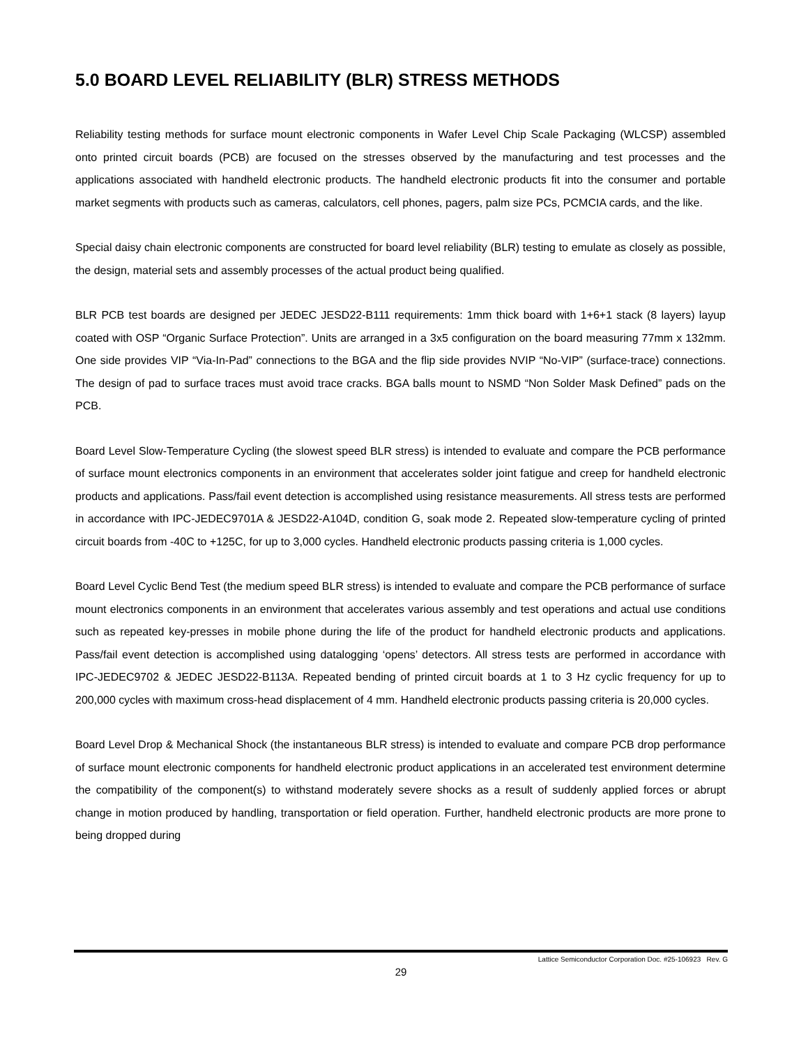5.0 BOARD LEVEL RELIABILITY (BLR) STRESS METHODS
Reliability testing methods for surface mount electronic components in Wafer Level Chip Scale Packaging (WLCSP) assembled onto printed circuit boards (PCB) are focused on the stresses observed by the manufacturing and test processes and the applications associated with handheld electronic products. The handheld electronic products fit into the consumer and portable market segments with products such as cameras, calculators, cell phones, pagers, palm size PCs, PCMCIA cards, and the like.
Special daisy chain electronic components are constructed for board level reliability (BLR) testing to emulate as closely as possible, the design, material sets and assembly processes of the actual product being qualified.
BLR PCB test boards are designed per JEDEC JESD22-B111 requirements: 1mm thick board with 1+6+1 stack (8 layers) layup coated with OSP “Organic Surface Protection”. Units are arranged in a 3x5 configuration on the board measuring 77mm x 132mm. One side provides VIP “Via-In-Pad” connections to the BGA and the flip side provides NVIP “No-VIP” (surface-trace) connections. The design of pad to surface traces must avoid trace cracks. BGA balls mount to NSMD “Non Solder Mask Defined” pads on the PCB.
Board Level Slow-Temperature Cycling (the slowest speed BLR stress) is intended to evaluate and compare the PCB performance of surface mount electronics components in an environment that accelerates solder joint fatigue and creep for handheld electronic products and applications. Pass/fail event detection is accomplished using resistance measurements. All stress tests are performed in accordance with IPC-JEDEC9701A & JESD22-A104D, condition G, soak mode 2. Repeated slow-temperature cycling of printed circuit boards from -40C to +125C, for up to 3,000 cycles. Handheld electronic products passing criteria is 1,000 cycles.
Board Level Cyclic Bend Test (the medium speed BLR stress) is intended to evaluate and compare the PCB performance of surface mount electronics components in an environment that accelerates various assembly and test operations and actual use conditions such as repeated key-presses in mobile phone during the life of the product for handheld electronic products and applications. Pass/fail event detection is accomplished using datalogging ‘opens’ detectors. All stress tests are performed in accordance with IPC-JEDEC9702 & JEDEC JESD22-B113A. Repeated bending of printed circuit boards at 1 to 3 Hz cyclic frequency for up to 200,000 cycles with maximum cross-head displacement of 4 mm. Handheld electronic products passing criteria is 20,000 cycles.
Board Level Drop & Mechanical Shock (the instantaneous BLR stress) is intended to evaluate and compare PCB drop performance of surface mount electronic components for handheld electronic product applications in an accelerated test environment determine the compatibility of the component(s) to withstand moderately severe shocks as a result of suddenly applied forces or abrupt change in motion produced by handling, transportation or field operation. Further, handheld electronic products are more prone to being dropped during
Lattice Semiconductor Corporation Doc. #25-106923 Rev. G
29